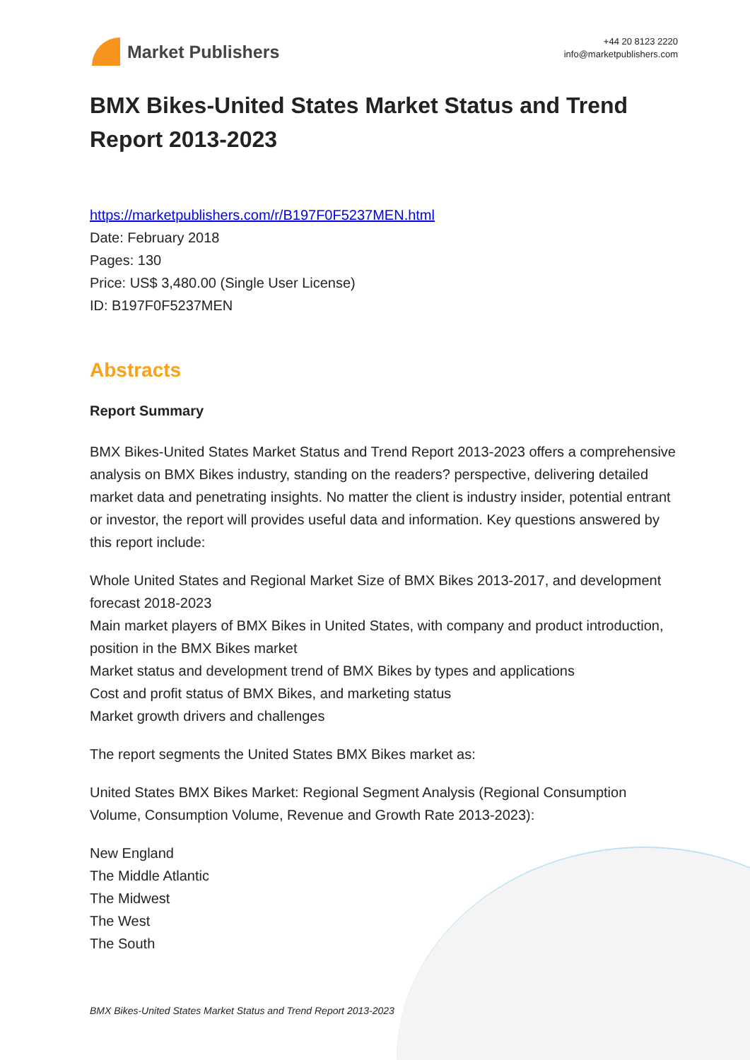Market Publishers
+44 20 8123 2220
info@marketpublishers.com
BMX Bikes-United States Market Status and Trend Report 2013-2023
https://marketpublishers.com/r/B197F0F5237MEN.html
Date: February 2018
Pages: 130
Price: US$ 3,480.00 (Single User License)
ID: B197F0F5237MEN
Abstracts
Report Summary
BMX Bikes-United States Market Status and Trend Report 2013-2023 offers a comprehensive analysis on BMX Bikes industry, standing on the readers? perspective, delivering detailed market data and penetrating insights. No matter the client is industry insider, potential entrant or investor, the report will provides useful data and information. Key questions answered by this report include:
Whole United States and Regional Market Size of BMX Bikes 2013-2017, and development forecast 2018-2023
Main market players of BMX Bikes in United States, with company and product introduction, position in the BMX Bikes market
Market status and development trend of BMX Bikes by types and applications
Cost and profit status of BMX Bikes, and marketing status
Market growth drivers and challenges
The report segments the United States BMX Bikes market as:
United States BMX Bikes Market: Regional Segment Analysis (Regional Consumption Volume, Consumption Volume, Revenue and Growth Rate 2013-2023):
New England
The Middle Atlantic
The Midwest
The West
The South
BMX Bikes-United States Market Status and Trend Report 2013-2023